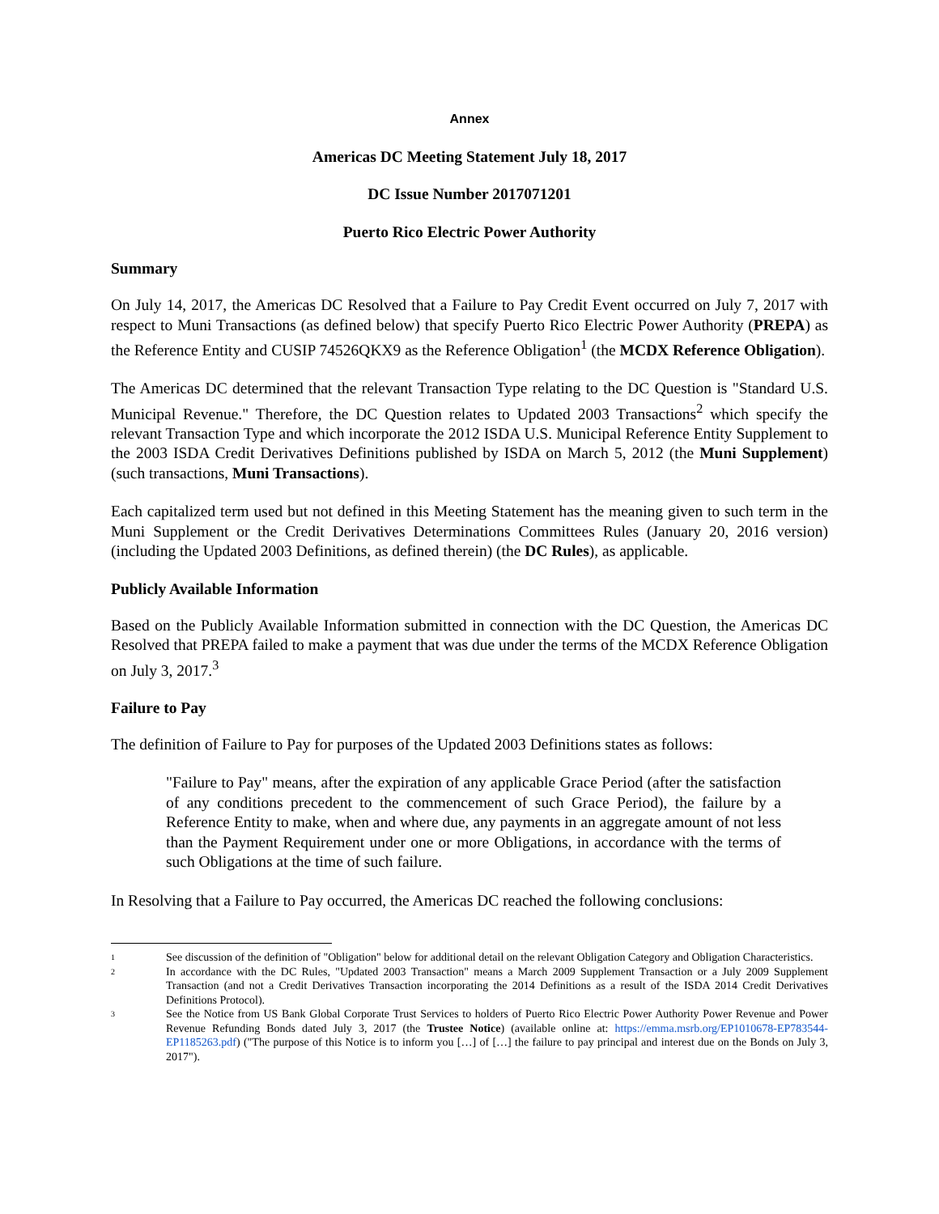Annex
Americas DC Meeting Statement July 18, 2017
DC Issue Number 2017071201
Puerto Rico Electric Power Authority
Summary
On July 14, 2017, the Americas DC Resolved that a Failure to Pay Credit Event occurred on July 7, 2017 with respect to Muni Transactions (as defined below) that specify Puerto Rico Electric Power Authority (PREPA) as the Reference Entity and CUSIP 74526QKX9 as the Reference Obligation<sup>1</sup> (the MCDX Reference Obligation).
The Americas DC determined that the relevant Transaction Type relating to the DC Question is "Standard U.S. Municipal Revenue." Therefore, the DC Question relates to Updated 2003 Transactions<sup>2</sup> which specify the relevant Transaction Type and which incorporate the 2012 ISDA U.S. Municipal Reference Entity Supplement to the 2003 ISDA Credit Derivatives Definitions published by ISDA on March 5, 2012 (the Muni Supplement) (such transactions, Muni Transactions).
Each capitalized term used but not defined in this Meeting Statement has the meaning given to such term in the Muni Supplement or the Credit Derivatives Determinations Committees Rules (January 20, 2016 version) (including the Updated 2003 Definitions, as defined therein) (the DC Rules), as applicable.
Publicly Available Information
Based on the Publicly Available Information submitted in connection with the DC Question, the Americas DC Resolved that PREPA failed to make a payment that was due under the terms of the MCDX Reference Obligation on July 3, 2017.<sup>3</sup>
Failure to Pay
The definition of Failure to Pay for purposes of the Updated 2003 Definitions states as follows:
"Failure to Pay" means, after the expiration of any applicable Grace Period (after the satisfaction of any conditions precedent to the commencement of such Grace Period), the failure by a Reference Entity to make, when and where due, any payments in an aggregate amount of not less than the Payment Requirement under one or more Obligations, in accordance with the terms of such Obligations at the time of such failure.
In Resolving that a Failure to Pay occurred, the Americas DC reached the following conclusions:
1
See discussion of the definition of "Obligation" below for additional detail on the relevant Obligation Category and Obligation Characteristics.
2
In accordance with the DC Rules, "Updated 2003 Transaction" means a March 2009 Supplement Transaction or a July 2009 Supplement Transaction (and not a Credit Derivatives Transaction incorporating the 2014 Definitions as a result of the ISDA 2014 Credit Derivatives Definitions Protocol).
3
See the Notice from US Bank Global Corporate Trust Services to holders of Puerto Rico Electric Power Authority Power Revenue and Power Revenue Refunding Bonds dated July 3, 2017 (the Trustee Notice) (available online at: https://emma.msrb.org/EP1010678-EP783544-EP1185263.pdf) ("The purpose of this Notice is to inform you […] of […] the failure to pay principal and interest due on the Bonds on July 3, 2017").